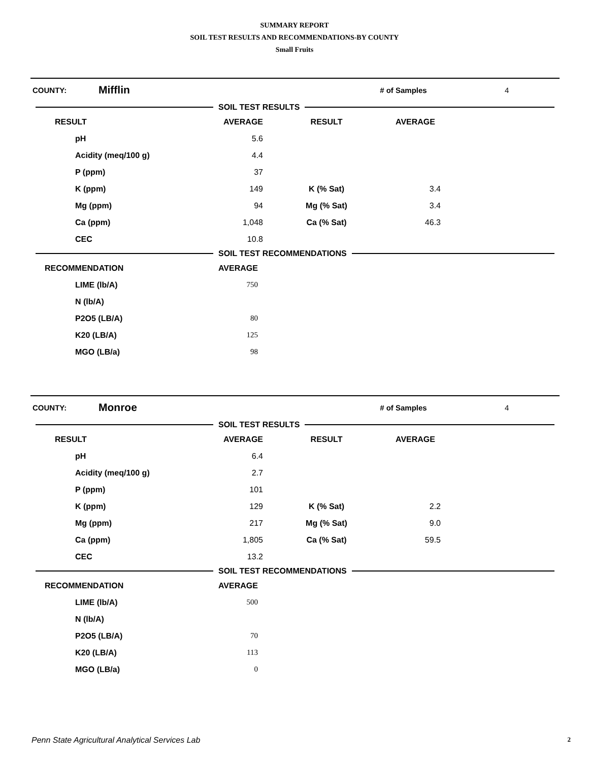SUMMARY REPORT
SOIL TEST RESULTS AND RECOMMENDATIONS-BY COUNTY
Small Fruits
COUNTY: Mifflin # of Samples 4
SOIL TEST RESULTS
| RESULT | AVERAGE | RESULT | AVERAGE |
| --- | --- | --- | --- |
| pH | 5.6 | | |
| Acidity (meq/100 g) | 4.4 | | |
| P (ppm) | 37 | | |
| K (ppm) | 149 | K (% Sat) | 3.4 |
| Mg (ppm) | 94 | Mg (% Sat) | 3.4 |
| Ca (ppm) | 1,048 | Ca (% Sat) | 46.3 |
| CEC | 10.8 | | |
SOIL TEST RECOMMENDATIONS
| RECOMMENDATION | AVERAGE |
| --- | --- |
| LIME (lb/A) | 750 |
| N (lb/A) | |
| P2O5 (LB/A) | 80 |
| K20 (LB/A) | 125 |
| MGO (LB/a) | 98 |
COUNTY: Monroe # of Samples 4
SOIL TEST RESULTS
| RESULT | AVERAGE | RESULT | AVERAGE |
| --- | --- | --- | --- |
| pH | 6.4 | | |
| Acidity (meq/100 g) | 2.7 | | |
| P (ppm) | 101 | | |
| K (ppm) | 129 | K (% Sat) | 2.2 |
| Mg (ppm) | 217 | Mg (% Sat) | 9.0 |
| Ca (ppm) | 1,805 | Ca (% Sat) | 59.5 |
| CEC | 13.2 | | |
SOIL TEST RECOMMENDATIONS
| RECOMMENDATION | AVERAGE |
| --- | --- |
| LIME (lb/A) | 500 |
| N (lb/A) | |
| P2O5 (LB/A) | 70 |
| K20 (LB/A) | 113 |
| MGO (LB/a) | 0 |
Penn State Agricultural Analytical Services Lab 2